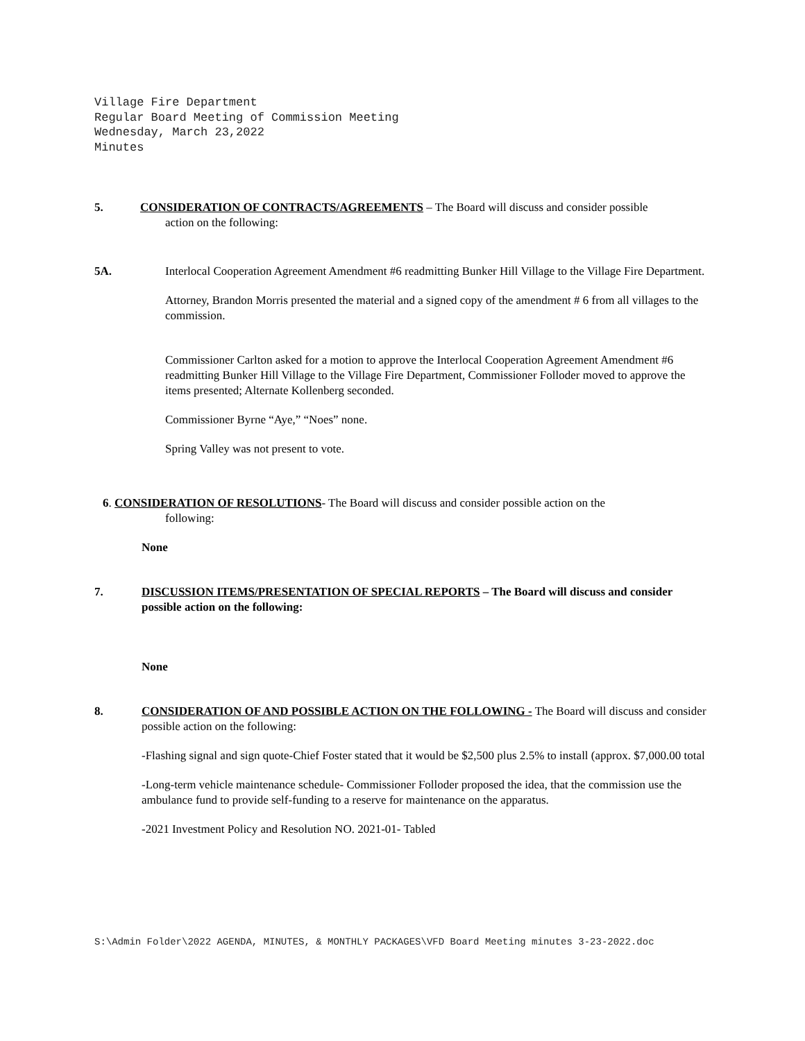Village Fire Department
Regular Board Meeting of Commission Meeting
Wednesday, March 23,2022
Minutes
5. CONSIDERATION OF CONTRACTS/AGREEMENTS – The Board will discuss and consider possible
action on the following:
5A. Interlocal Cooperation Agreement Amendment #6 readmitting Bunker Hill Village to the Village Fire Department.
Attorney, Brandon Morris presented the material and a signed copy of the amendment # 6 from all villages to the commission.
Commissioner Carlton asked for a motion to approve the Interlocal Cooperation Agreement Amendment #6 readmitting Bunker Hill Village to the Village Fire Department, Commissioner Folloder moved to approve the items presented; Alternate Kollenberg seconded.
Commissioner Byrne “Aye,” “Noes” none.
Spring Valley was not present to vote.
6. CONSIDERATION OF RESOLUTIONS- The Board will discuss and consider possible action on the
following:
None
7. DISCUSSION ITEMS/PRESENTATION OF SPECIAL REPORTS – The Board will discuss and consider possible action on the following:
None
8. CONSIDERATION OF AND POSSIBLE ACTION ON THE FOLLOWING - The Board will discuss and consider possible action on the following:
-Flashing signal and sign quote-Chief Foster stated that it would be $2,500 plus 2.5% to install (approx. $7,000.00 total
-Long-term vehicle maintenance schedule- Commissioner Folloder proposed the idea, that the commission use the ambulance fund to provide self-funding to a reserve for maintenance on the apparatus.
-2021 Investment Policy and Resolution NO. 2021-01- Tabled
S:\Admin Folder\2022 AGENDA, MINUTES, & MONTHLY PACKAGES\VFD Board Meeting minutes 3-23-2022.doc